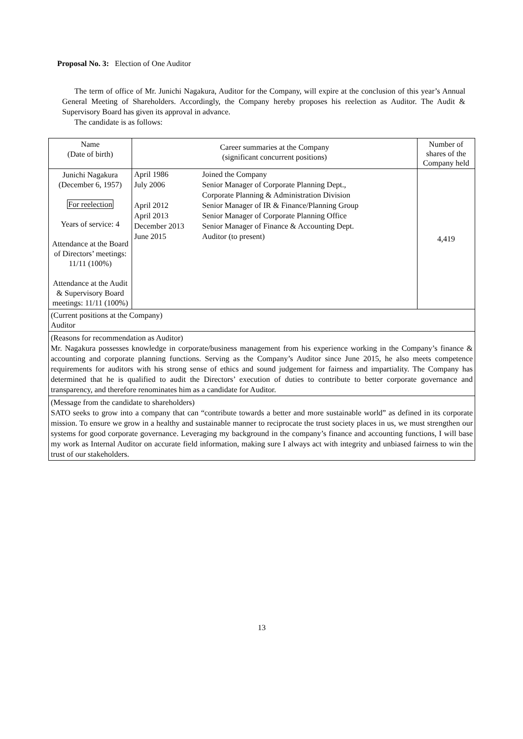Proposal No. 3: Election of One Auditor
The term of office of Mr. Junichi Nagakura, Auditor for the Company, will expire at the conclusion of this year’s Annual General Meeting of Shareholders. Accordingly, the Company hereby proposes his reelection as Auditor. The Audit & Supervisory Board has given its approval in advance.
The candidate is as follows:
| Name (Date of birth) | Career summaries at the Company (significant concurrent positions) | Number of shares of the Company held |
| Junichi Nagakura (December 6, 1957) For reelection Years of service: 4 Attendance at the Board of Directors’ meetings: 11/11 (100%) Attendance at the Audit & Supervisory Board meetings: 11/11 (100%) | / April 1986 / Joined the Company / / July 2006 / Senior Manager of Corporate Planning Dept., Corporate Planning & Administration Division / / April 2012 / Senior Manager of IR & Finance/Planning Group / / April 2013 / Senior Manager of Corporate Planning Office / / December 2013 / Senior Manager of Finance & Accounting Dept. / / June 2015 / Auditor (to present) / | 4,419 |
| (Current positions at the Company) Auditor | | |
| (Reasons for recommendation as Auditor) Mr. Nagakura possesses knowledge in corporate/business management from his experience working in the Company’s finance & accounting and corporate planning functions. Serving as the Company’s Auditor since June 2015, he also meets competence requirements for auditors with his strong sense of ethics and sound judgement for fairness and impartiality. The Company has determined that he is qualified to audit the Directors’ execution of duties to contribute to better corporate governance and transparency, and therefore renominates him as a candidate for Auditor. | | |
| (Message from the candidate to shareholders) SATO seeks to grow into a company that can “contribute towards a better and more sustainable world” as defined in its corporate mission. To ensure we grow in a healthy and sustainable manner to reciprocate the trust society places in us, we must strengthen our systems for good corporate governance. Leveraging my background in the company’s finance and accounting functions, I will base my work as Internal Auditor on accurate field information, making sure I always act with integrity and unbiased fairness to win the trust of our stakeholders. | | |
13